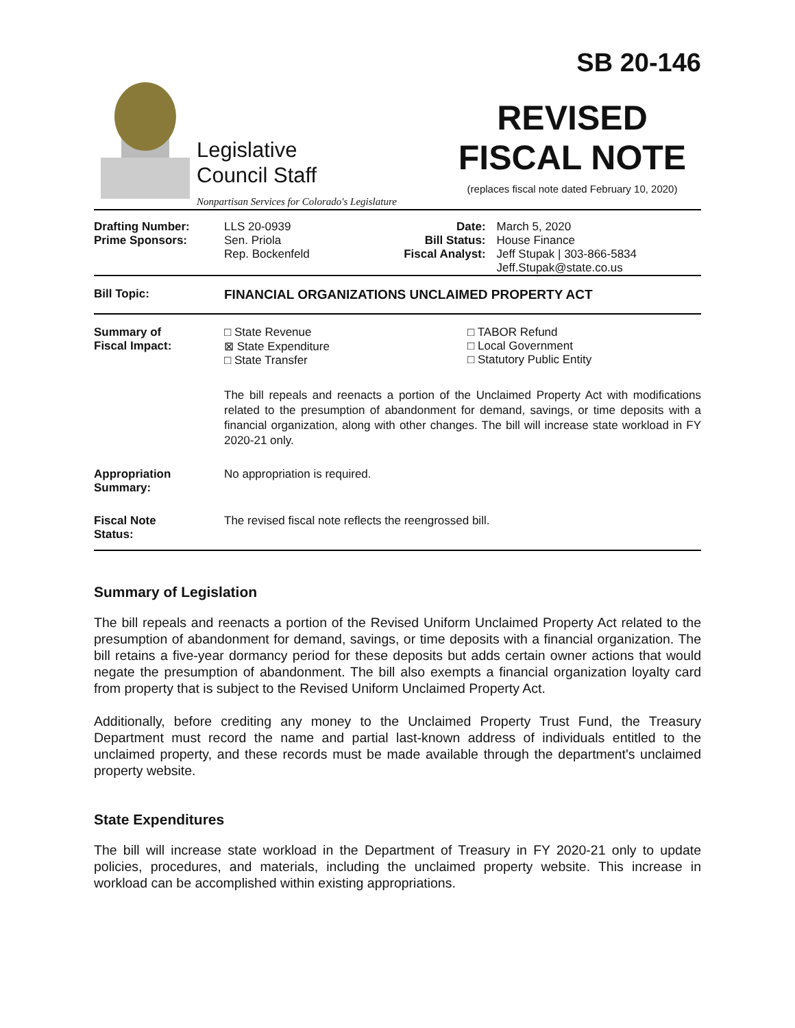Legislative
Council Staff
Nonpartisan Services for Colorado's Legislature
SB 20-146
REVISED
FISCAL NOTE
(replaces fiscal note dated February 10, 2020)
| Drafting Number: Prime Sponsors: | LLS 20-0939 Sen. Priola Rep. Bockenfeld | Date: Bill Status: Fiscal Analyst: | March 5, 2020 House Finance Jeff Stupak / 303-866-5834 Jeff.Stupak@state.co.us |
| Bill Topic: | FINANCIAL ORGANIZATIONS UNCLAIMED PROPERTY ACT |
| Summary of Fiscal Impact: | □ State Revenue ⊠ State Expenditure □ State Transfer □ TABOR Refund □ Local Government □ Statutory Public Entity The bill repeals and reenacts a portion of the Unclaimed Property Act with modifications related to the presumption of abandonment for demand, savings, or time deposits with a financial organization, along with other changes. The bill will increase state workload in FY 2020-21 only. |
| Appropriation Summary: | No appropriation is required. |
| Fiscal Note Status: | The revised fiscal note reflects the reengrossed bill. |
Summary of Legislation
The bill repeals and reenacts a portion of the Revised Uniform Unclaimed Property Act related to the presumption of abandonment for demand, savings, or time deposits with a financial organization. The bill retains a five-year dormancy period for these deposits but adds certain owner actions that would negate the presumption of abandonment. The bill also exempts a financial organization loyalty card from property that is subject to the Revised Uniform Unclaimed Property Act.
Additionally, before crediting any money to the Unclaimed Property Trust Fund, the Treasury Department must record the name and partial last-known address of individuals entitled to the unclaimed property, and these records must be made available through the department's unclaimed property website.
State Expenditures
The bill will increase state workload in the Department of Treasury in FY 2020-21 only to update policies, procedures, and materials, including the unclaimed property website. This increase in workload can be accomplished within existing appropriations.